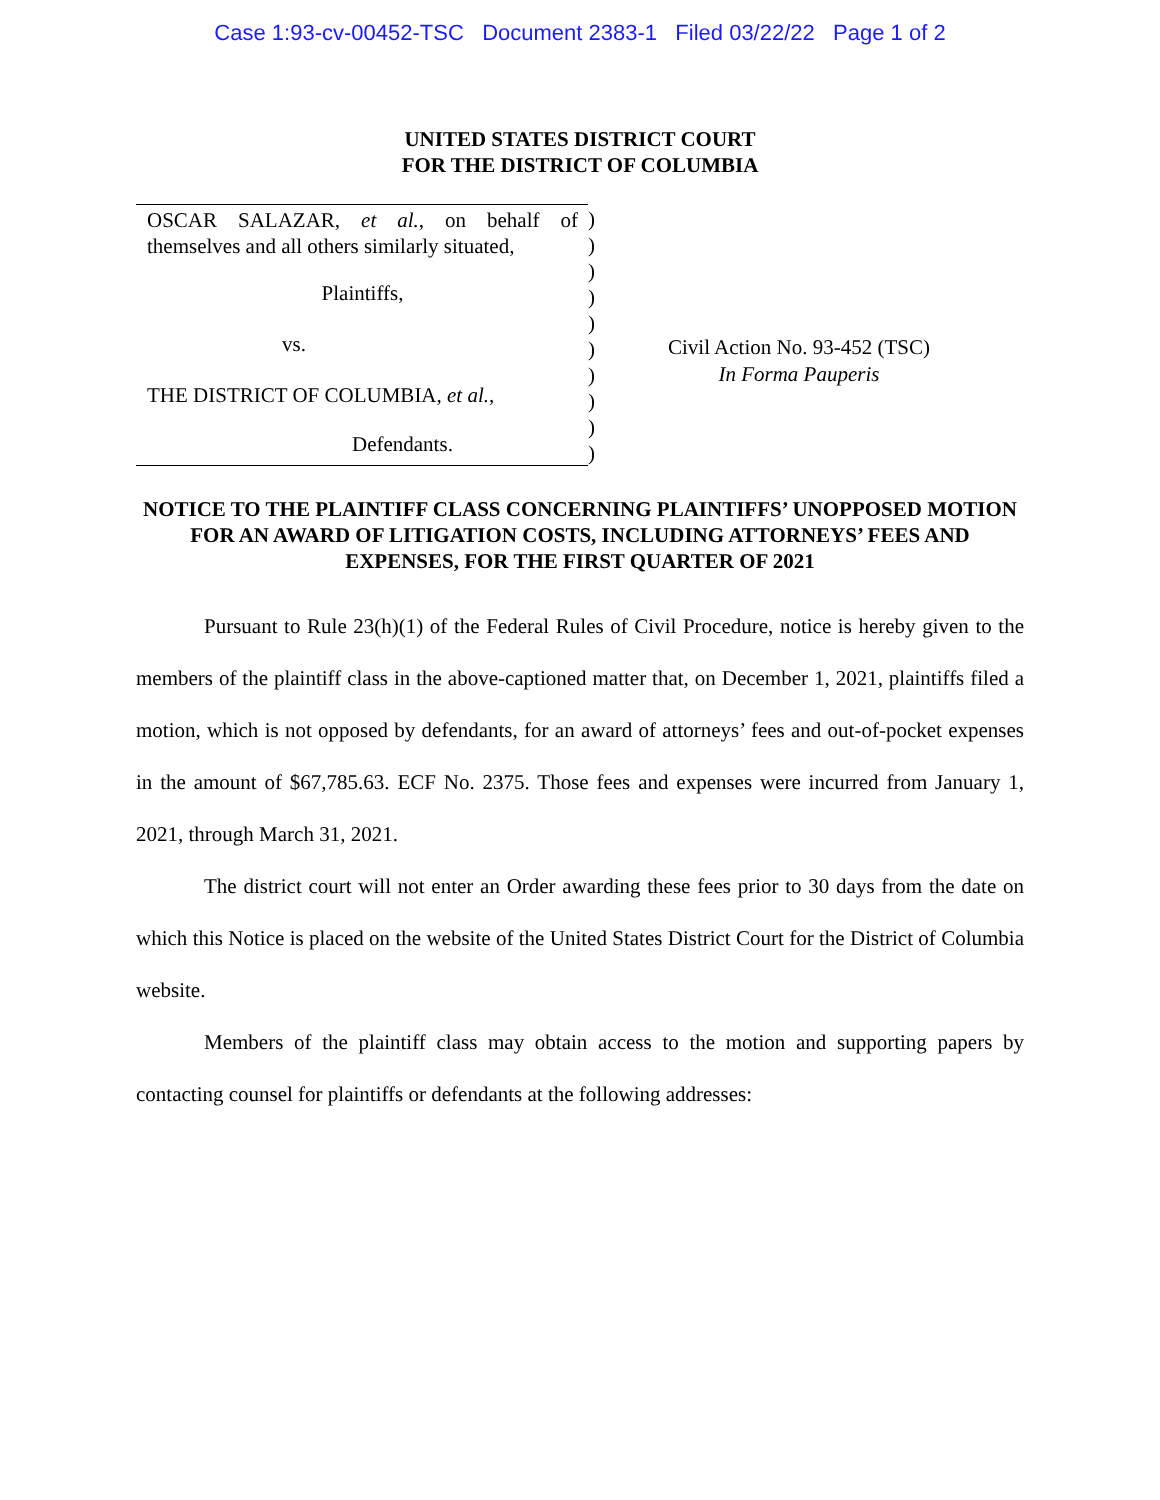Case 1:93-cv-00452-TSC Document 2383-1 Filed 03/22/22 Page 1 of 2
UNITED STATES DISTRICT COURT
FOR THE DISTRICT OF COLUMBIA
OSCAR SALAZAR, et al., on behalf of themselves and all others similarly situated,
Plaintiffs,
vs.
THE DISTRICT OF COLUMBIA, et al.,
Defendants.
)
)
)
)
)
)
)
)
)
)
Civil Action No. 93-452 (TSC)
In Forma Pauperis
NOTICE TO THE PLAINTIFF CLASS CONCERNING PLAINTIFFS’ UNOPPOSED MOTION FOR AN AWARD OF LITIGATION COSTS, INCLUDING ATTORNEYS’ FEES AND EXPENSES, FOR THE FIRST QUARTER OF 2021
Pursuant to Rule 23(h)(1) of the Federal Rules of Civil Procedure, notice is hereby given to the members of the plaintiff class in the above-captioned matter that, on December 1, 2021, plaintiffs filed a motion, which is not opposed by defendants, for an award of attorneys’ fees and out-of-pocket expenses in the amount of $67,785.63. ECF No. 2375. Those fees and expenses were incurred from January 1, 2021, through March 31, 2021.
The district court will not enter an Order awarding these fees prior to 30 days from the date on which this Notice is placed on the website of the United States District Court for the District of Columbia website.
Members of the plaintiff class may obtain access to the motion and supporting papers by contacting counsel for plaintiffs or defendants at the following addresses: